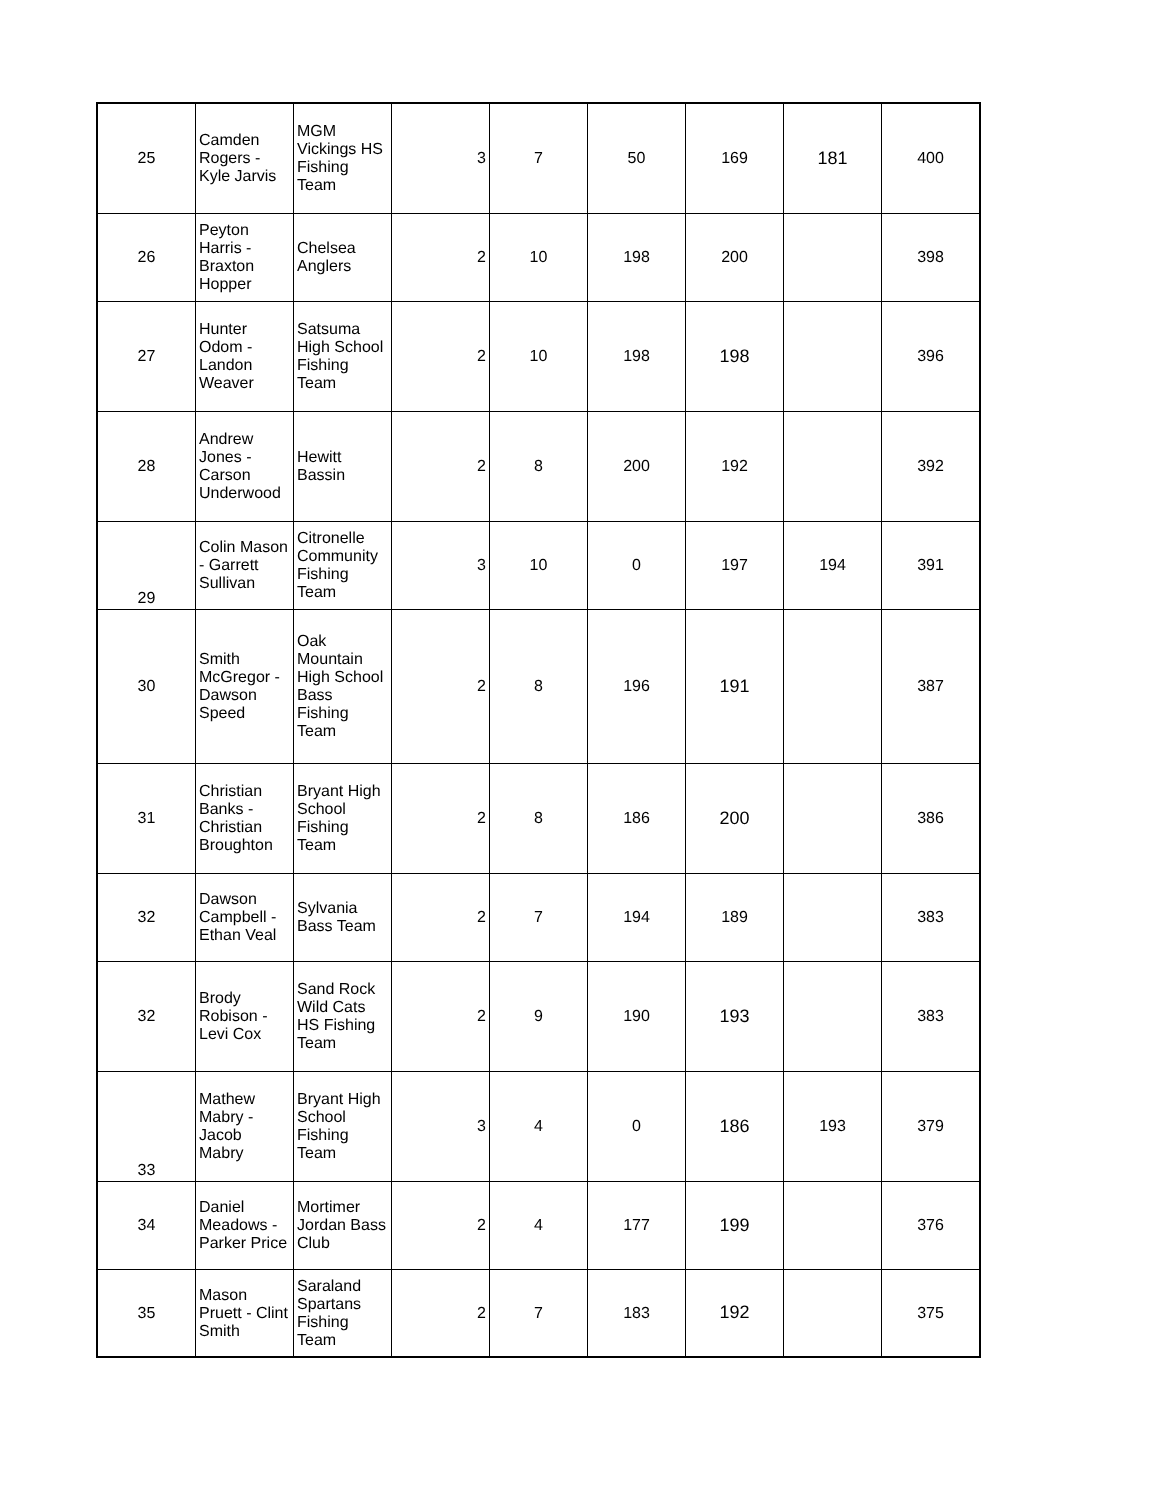| 25 | Camden Rogers - Kyle Jarvis | MGM Vickings HS Fishing Team | 3 | 7 | 50 | 169 | 181 | 400 |
| 26 | Peyton Harris - Braxton Hopper | Chelsea Anglers | 2 | 10 | 198 | 200 | | 398 |
| 27 | Hunter Odom - Landon Weaver | Satsuma High School Fishing Team | 2 | 10 | 198 | 198 | | 396 |
| 28 | Andrew Jones - Carson Underwood | Hewitt Bassin | 2 | 8 | 200 | 192 | | 392 |
| 29 | Colin Mason - Garrett Sullivan | Citronelle Community Fishing Team | 3 | 10 | 0 | 197 | 194 | 391 |
| 30 | Smith McGregor - Dawson Speed | Oak Mountain High School Bass Fishing Team | 2 | 8 | 196 | 191 | | 387 |
| 31 | Christian Banks - Christian Broughton | Bryant High School Fishing Team | 2 | 8 | 186 | 200 | | 386 |
| 32 | Dawson Campbell - Ethan Veal | Sylvania Bass Team | 2 | 7 | 194 | 189 | | 383 |
| 32 | Brody Robison - Levi Cox | Sand Rock Wild Cats HS Fishing Team | 2 | 9 | 190 | 193 | | 383 |
| 33 | Mathew Mabry - Jacob Mabry | Bryant High School Fishing Team | 3 | 4 | 0 | 186 | 193 | 379 |
| 34 | Daniel Meadows - Parker Price | Mortimer Jordan Bass Club | 2 | 4 | 177 | 199 | | 376 |
| 35 | Mason Pruett - Clint Smith | Saraland Spartans Fishing Team | 2 | 7 | 183 | 192 | | 375 |